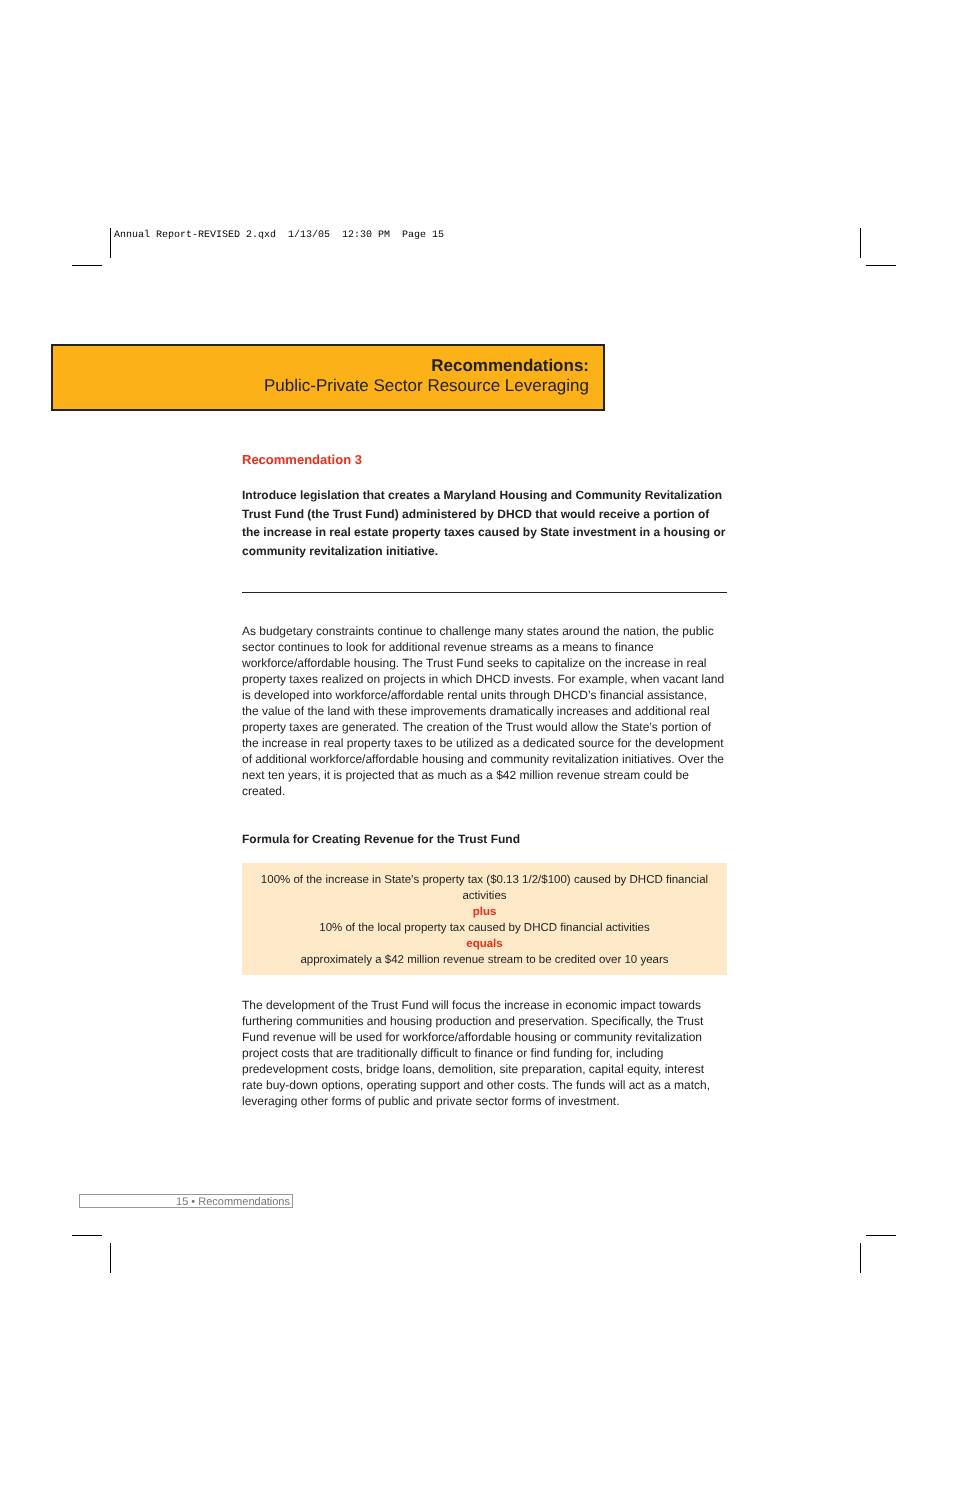Annual Report-REVISED 2.qxd 1/13/05 12:30 PM Page 15
Recommendations:
Public-Private Sector Resource Leveraging
Recommendation 3
Introduce legislation that creates a Maryland Housing and Community Revitalization Trust Fund (the Trust Fund) administered by DHCD that would receive a portion of the increase in real estate property taxes caused by State investment in a housing or community revitalization initiative.
As budgetary constraints continue to challenge many states around the nation, the public sector continues to look for additional revenue streams as a means to finance workforce/affordable housing. The Trust Fund seeks to capitalize on the increase in real property taxes realized on projects in which DHCD invests. For example, when vacant land is developed into workforce/affordable rental units through DHCD’s financial assistance, the value of the land with these improvements dramatically increases and additional real property taxes are generated. The creation of the Trust would allow the State’s portion of the increase in real property taxes to be utilized as a dedicated source for the development of additional workforce/affordable housing and community revitalization initiatives. Over the next ten years, it is projected that as much as a $42 million revenue stream could be created.
Formula for Creating Revenue for the Trust Fund
100% of the increase in State’s property tax ($0.13 1/2/$100) caused by DHCD financial activities
plus
10% of the local property tax caused by DHCD financial activities
equals
approximately a $42 million revenue stream to be credited over 10 years
The development of the Trust Fund will focus the increase in economic impact towards furthering communities and housing production and preservation. Specifically, the Trust Fund revenue will be used for workforce/affordable housing or community revitalization project costs that are traditionally difficult to finance or find funding for, including predevelopment costs, bridge loans, demolition, site preparation, capital equity, interest rate buy-down options, operating support and other costs. The funds will act as a match, leveraging other forms of public and private sector forms of investment.
15 • Recommendations